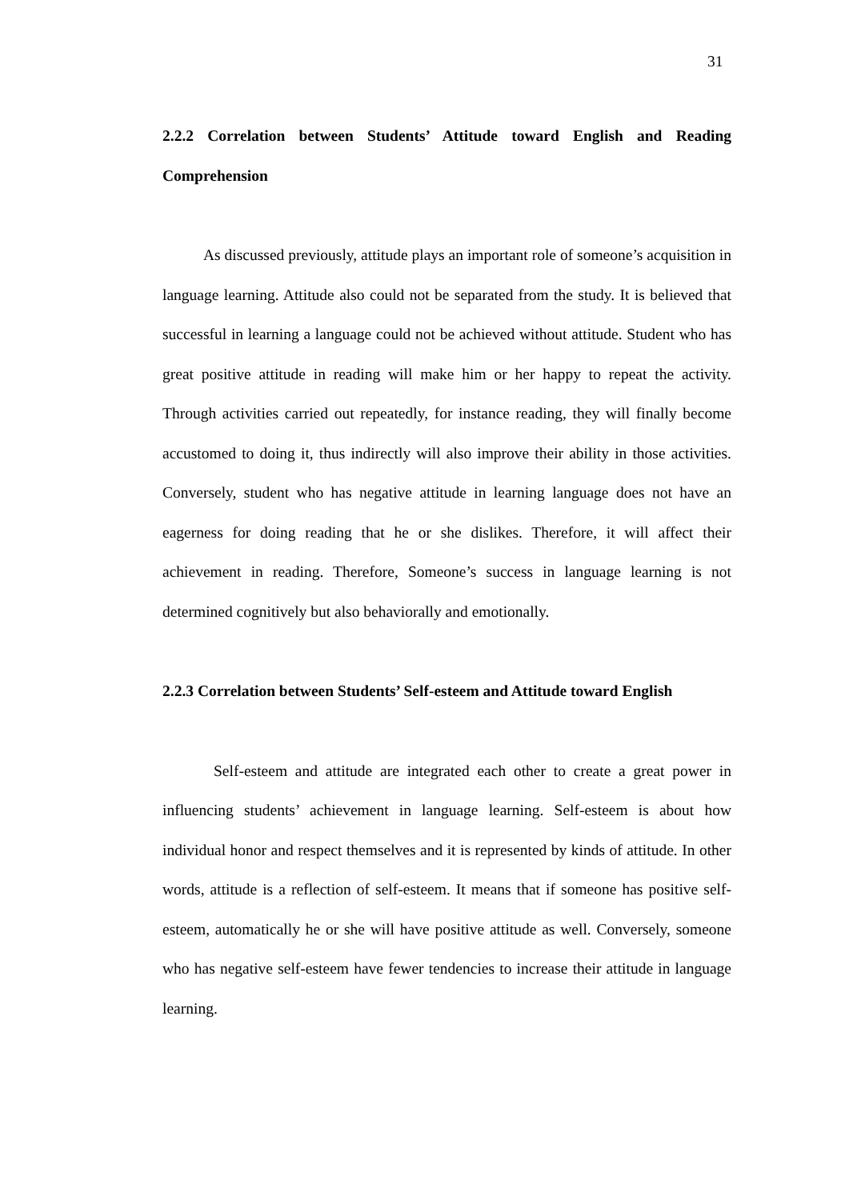31
2.2.2 Correlation between Students’ Attitude toward English and Reading Comprehension
As discussed previously, attitude plays an important role of someone’s acquisition in language learning. Attitude also could not be separated from the study. It is believed that successful in learning a language could not be achieved without attitude. Student who has great positive attitude in reading will make him or her happy to repeat the activity. Through activities carried out repeatedly, for instance reading, they will finally become accustomed to doing it, thus indirectly will also improve their ability in those activities. Conversely, student who has negative attitude in learning language does not have an eagerness for doing reading that he or she dislikes. Therefore, it will affect their achievement in reading. Therefore, Someone’s success in language learning is not determined cognitively but also behaviorally and emotionally.
2.2.3 Correlation between Students’ Self-esteem and Attitude toward English
Self-esteem and attitude are integrated each other to create a great power in influencing students’ achievement in language learning. Self-esteem is about how individual honor and respect themselves and it is represented by kinds of attitude. In other words, attitude is a reflection of self-esteem. It means that if someone has positive self-esteem, automatically he or she will have positive attitude as well. Conversely, someone who has negative self-esteem have fewer tendencies to increase their attitude in language learning.